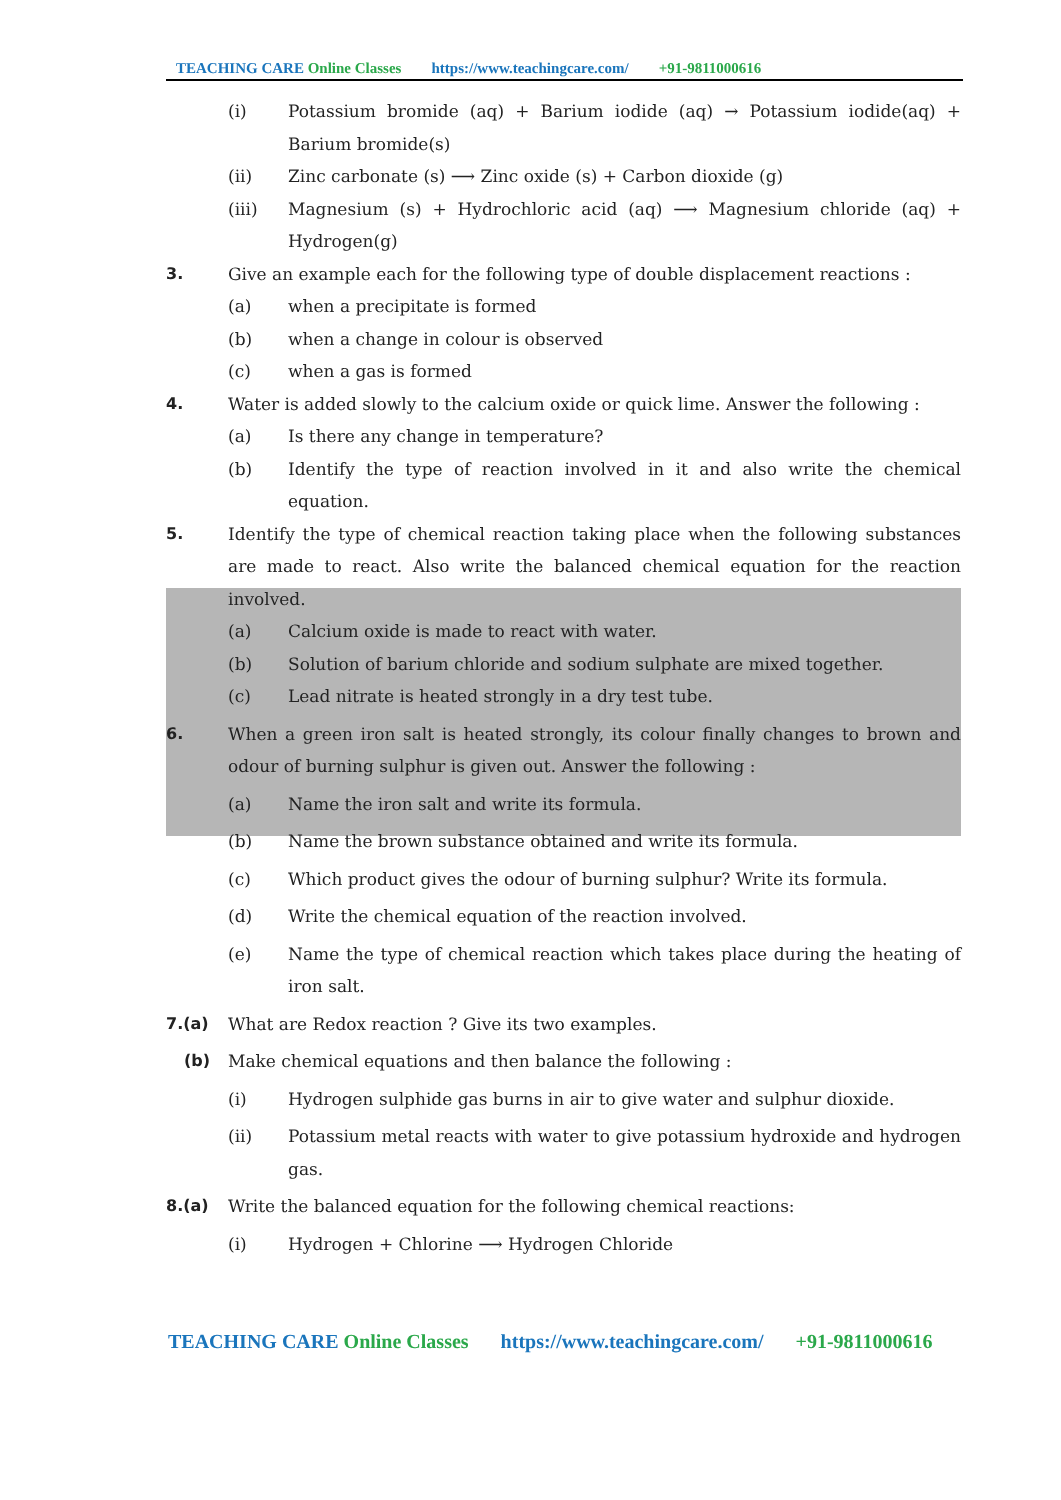TEACHING CARE Online Classes https://www.teachingcare.com/ +91-9811000616
(i) Potassium bromide (aq) + Barium iodide (aq) → Potassium iodide(aq) + Barium bromide(s)
(ii) Zinc carbonate (s) ⟶ Zinc oxide (s) + Carbon dioxide (g)
(iii) Magnesium (s) + Hydrochloric acid (aq) ⟶ Magnesium chloride (aq) + Hydrogen(g)
3. Give an example each for the following type of double displacement reactions :
(a) when a precipitate is formed
(b) when a change in colour is observed
(c) when a gas is formed
4. Water is added slowly to the calcium oxide or quick lime. Answer the following :
(a) Is there any change in temperature?
(b) Identify the type of reaction involved in it and also write the chemical equation.
5. Identify the type of chemical reaction taking place when the following substances are made to react. Also write the balanced chemical equation for the reaction involved.
(a) Calcium oxide is made to react with water.
(b) Solution of barium chloride and sodium sulphate are mixed together.
(c) Lead nitrate is heated strongly in a dry test tube.
6. When a green iron salt is heated strongly, its colour finally changes to brown and odour of burning sulphur is given out. Answer the following :
(a) Name the iron salt and write its formula.
(b) Name the brown substance obtained and write its formula.
(c) Which product gives the odour of burning sulphur? Write its formula.
(d) Write the chemical equation of the reaction involved.
(e) Name the type of chemical reaction which takes place during the heating of iron salt.
7.(a) What are Redox reaction ? Give its two examples.
(b) Make chemical equations and then balance the following :
(i) Hydrogen sulphide gas burns in air to give water and sulphur dioxide.
(ii) Potassium metal reacts with water to give potassium hydroxide and hydrogen gas.
8.(a) Write the balanced equation for the following chemical reactions:
(i) Hydrogen + Chlorine ⟶ Hydrogen Chloride
TEACHING CARE Online Classes https://www.teachingcare.com/ +91-9811000616